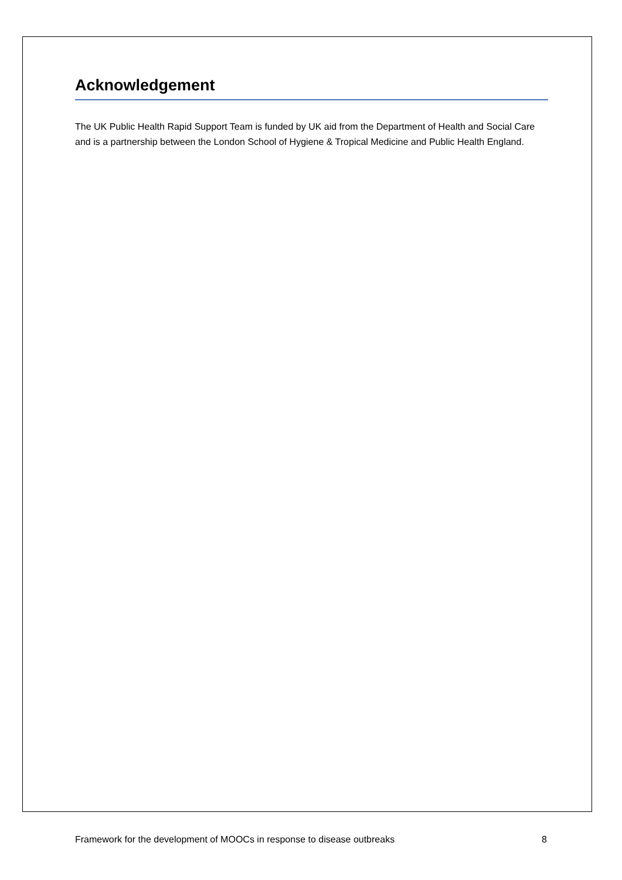Acknowledgement
The UK Public Health Rapid Support Team is funded by UK aid from the Department of Health and Social Care and is a partnership between the London School of Hygiene & Tropical Medicine and Public Health England.
Framework for the development of MOOCs in response to disease outbreaks 8